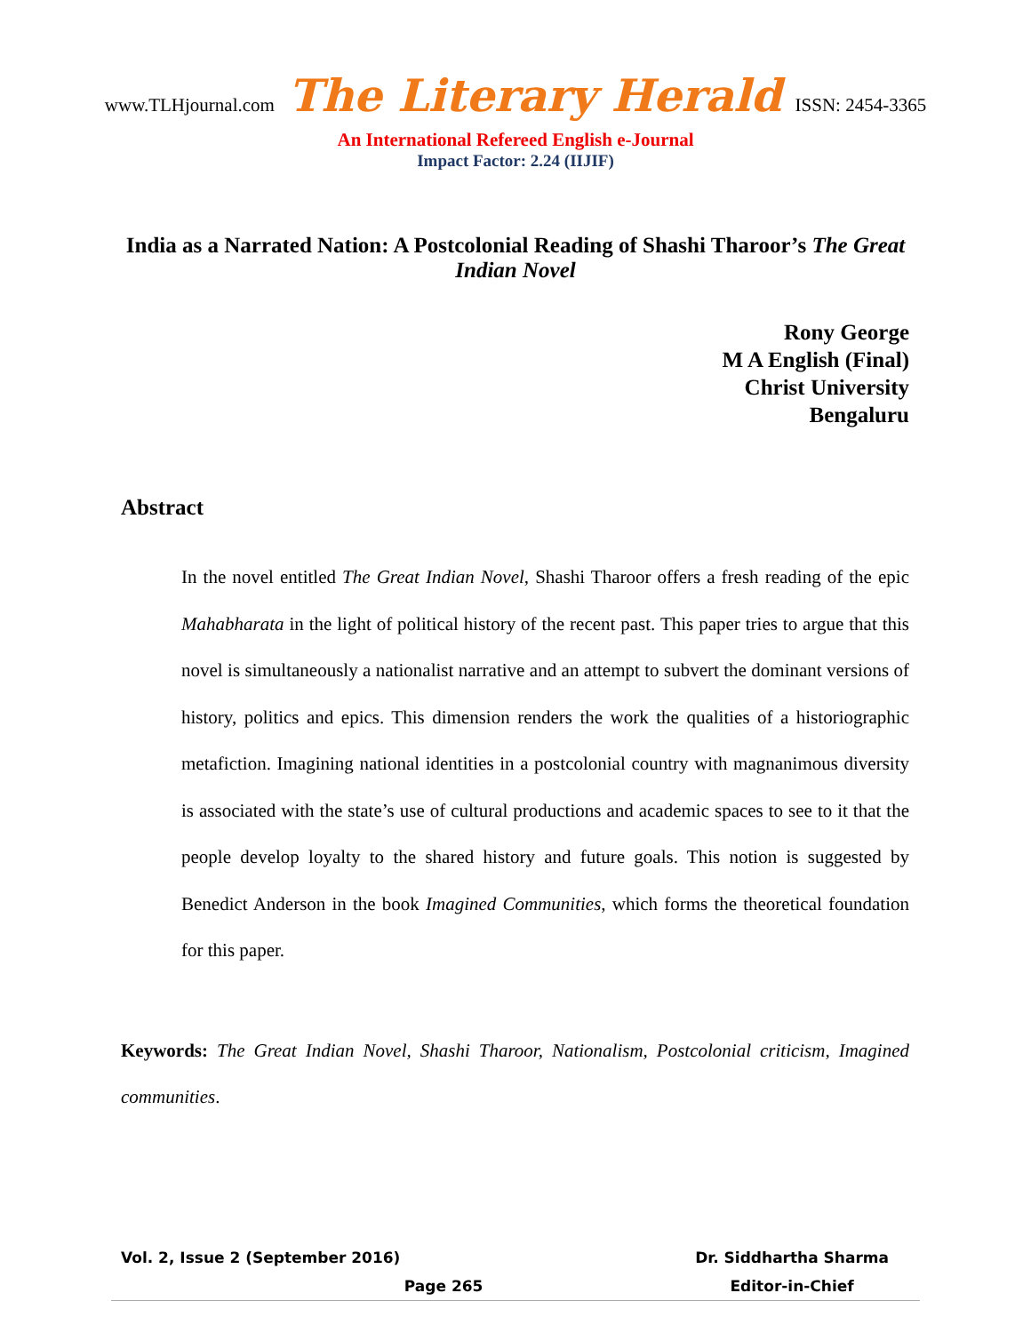www.TLHjournal.com The Literary Herald ISSN: 2454-3365
An International Refereed English e-Journal
Impact Factor: 2.24 (IIJIF)
India as a Narrated Nation: A Postcolonial Reading of Shashi Tharoor’s The Great Indian Novel
Rony George
M A English (Final)
Christ University
Bengaluru
Abstract
In the novel entitled The Great Indian Novel, Shashi Tharoor offers a fresh reading of the epic Mahabharata in the light of political history of the recent past. This paper tries to argue that this novel is simultaneously a nationalist narrative and an attempt to subvert the dominant versions of history, politics and epics. This dimension renders the work the qualities of a historiographic metafiction. Imagining national identities in a postcolonial country with magnanimous diversity is associated with the state’s use of cultural productions and academic spaces to see to it that the people develop loyalty to the shared history and future goals. This notion is suggested by Benedict Anderson in the book Imagined Communities, which forms the theoretical foundation for this paper.
Keywords: The Great Indian Novel, Shashi Tharoor, Nationalism, Postcolonial criticism, Imagined communities.
Dr. Siddhartha Sharma
Editor-in-Chief
Vol. 2, Issue 2 (September 2016)
Page 265